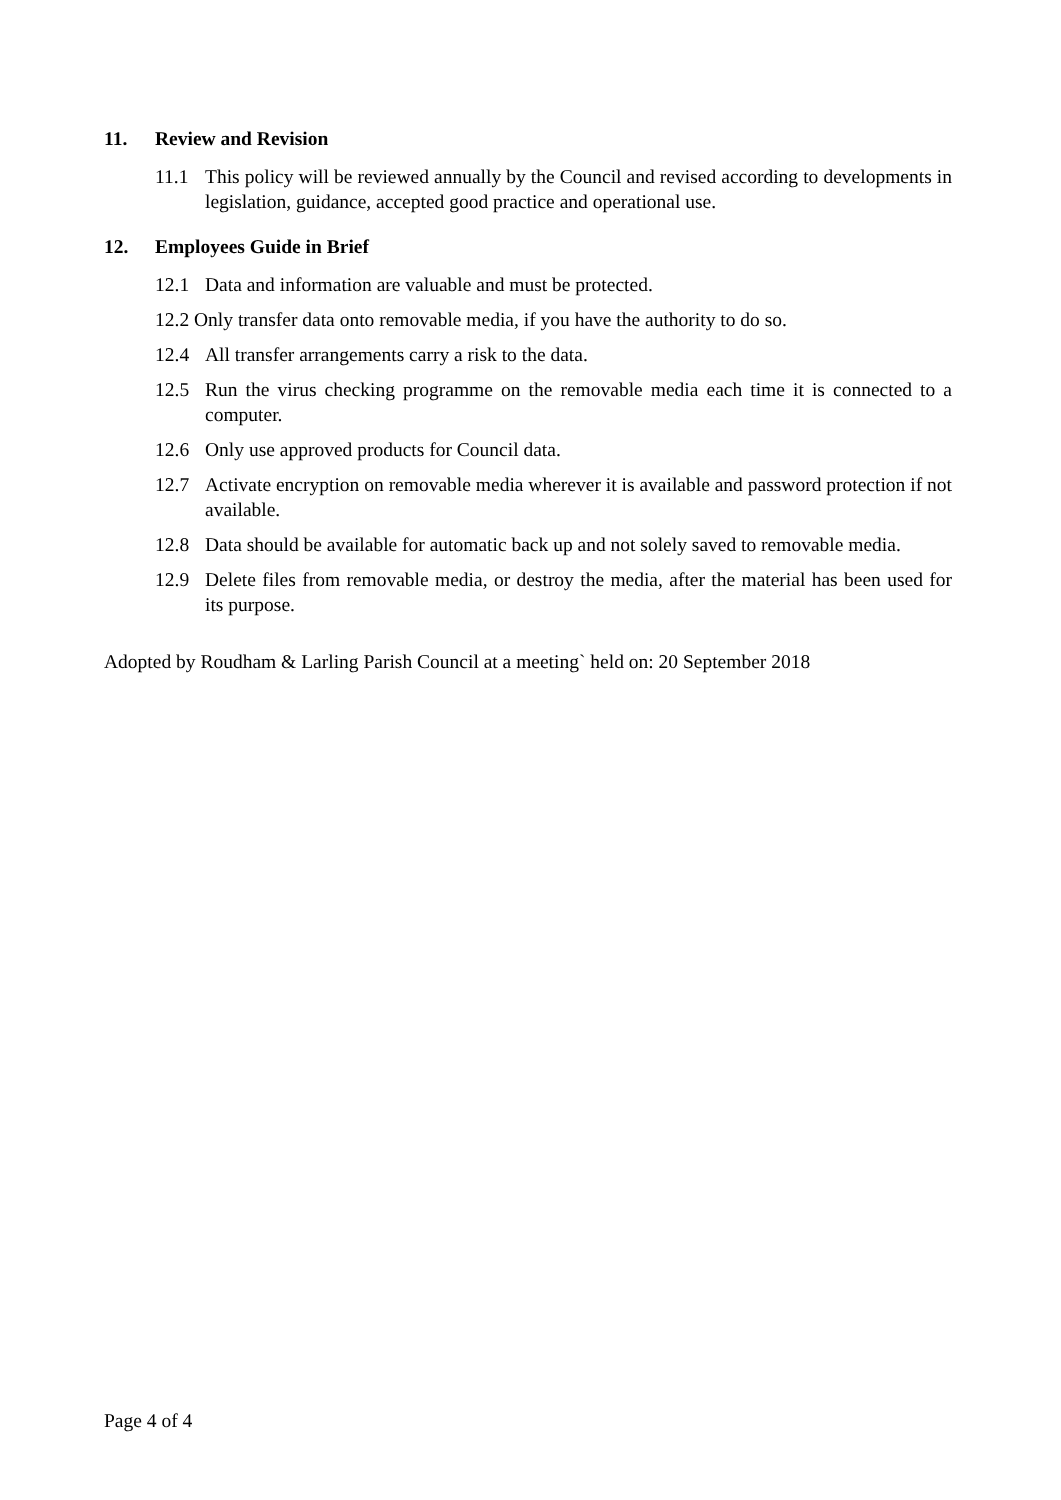11. Review and Revision
11.1 This policy will be reviewed annually by the Council and revised according to developments in legislation, guidance, accepted good practice and operational use.
12. Employees Guide in Brief
12.1 Data and information are valuable and must be protected.
12.2 Only transfer data onto removable media, if you have the authority to do so.
12.4 All transfer arrangements carry a risk to the data.
12.5 Run the virus checking programme on the removable media each time it is connected to a computer.
12.6 Only use approved products for Council data.
12.7 Activate encryption on removable media wherever it is available and password protection if not available.
12.8 Data should be available for automatic back up and not solely saved to removable media.
12.9 Delete files from removable media, or destroy the media, after the material has been used for its purpose.
Adopted by Roudham & Larling Parish Council at a meeting` held on: 20 September 2018
Page 4 of 4